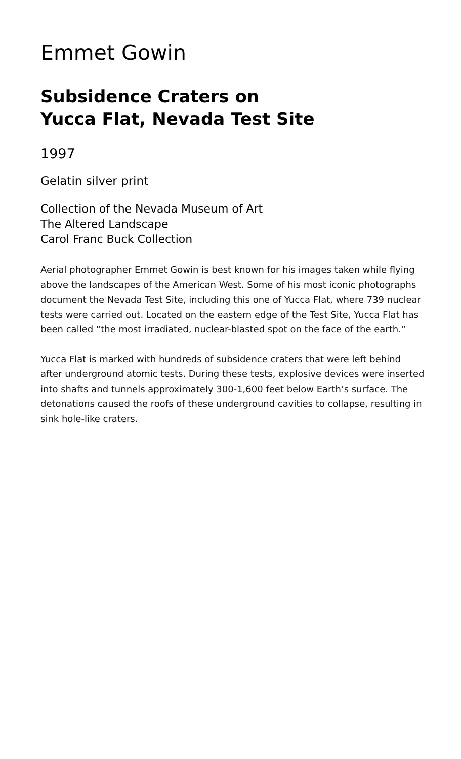Emmet Gowin
Subsidence Craters on
Yucca Flat, Nevada Test Site
1997
Gelatin silver print
Collection of the Nevada Museum of Art
The Altered Landscape
Carol Franc Buck Collection
Aerial photographer Emmet Gowin is best known for his images taken while flying above the landscapes of the American West. Some of his most iconic photographs document the Nevada Test Site, including this one of Yucca Flat, where 739 nuclear tests were carried out. Located on the eastern edge of the Test Site, Yucca Flat has been called “the most irradiated, nuclear-blasted spot on the face of the earth.”
Yucca Flat is marked with hundreds of subsidence craters that were left behind after underground atomic tests. During these tests, explosive devices were inserted into shafts and tunnels approximately 300-1,600 feet below Earth’s surface. The detonations caused the roofs of these underground cavities to collapse, resulting in sink hole-like craters.